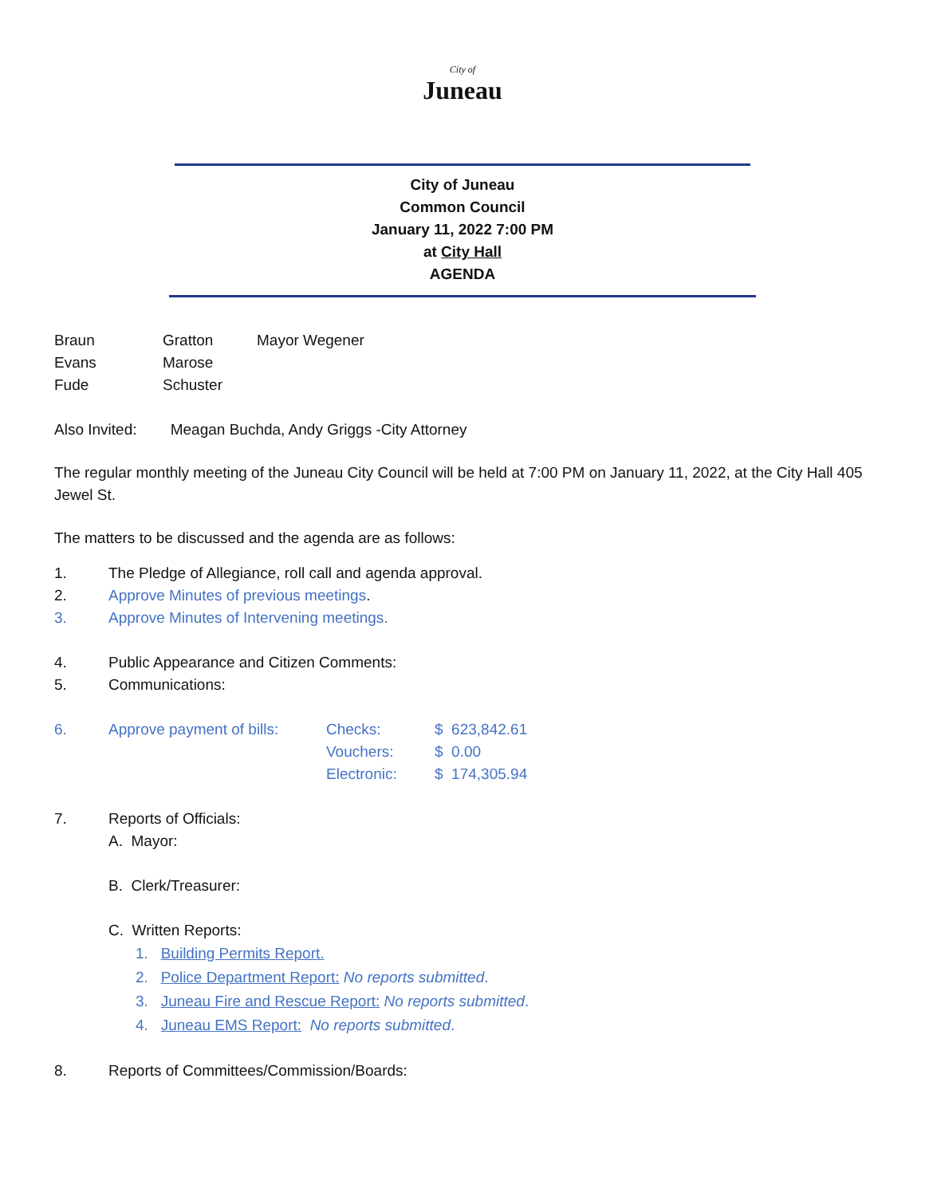City of
Juneau
City of Juneau
Common Council
January 11, 2022 7:00 PM
at City Hall
AGENDA
| Braun | Gratton | Mayor Wegener |
| Evans | Marose | |
| Fude | Schuster | |
Also Invited: Meagan Buchda, Andy Griggs -City Attorney
The regular monthly meeting of the Juneau City Council will be held at 7:00 PM on January 11, 2022, at the City Hall 405 Jewel St.
The matters to be discussed and the agenda are as follows:
| 1. | The Pledge of Allegiance, roll call and agenda approval. |
| 2. | Approve Minutes of previous meetings . |
| 3. | Approve Minutes of Intervening meetings. |
| 4. | Public Appearance and Citizen Comments: |
| 5. | Communications: |
| 6. | Approve payment of bills: | Checks: | $ 623,842.61 |
| | | Vouchers: | $ 0.00 |
| | | Electronic: | $ 174,305.94 |
| 7. | Reports of Officials: |
A. Mayor:
B. Clerk/Treasurer:
C. Written Reports:
1. Building Permits Report.
2. Police Department Report: No reports submitted.
3. Juneau Fire and Rescue Report: No reports submitted.
4. Juneau EMS Report: No reports submitted.
| 8. | Reports of Committees/Commission/Boards: |